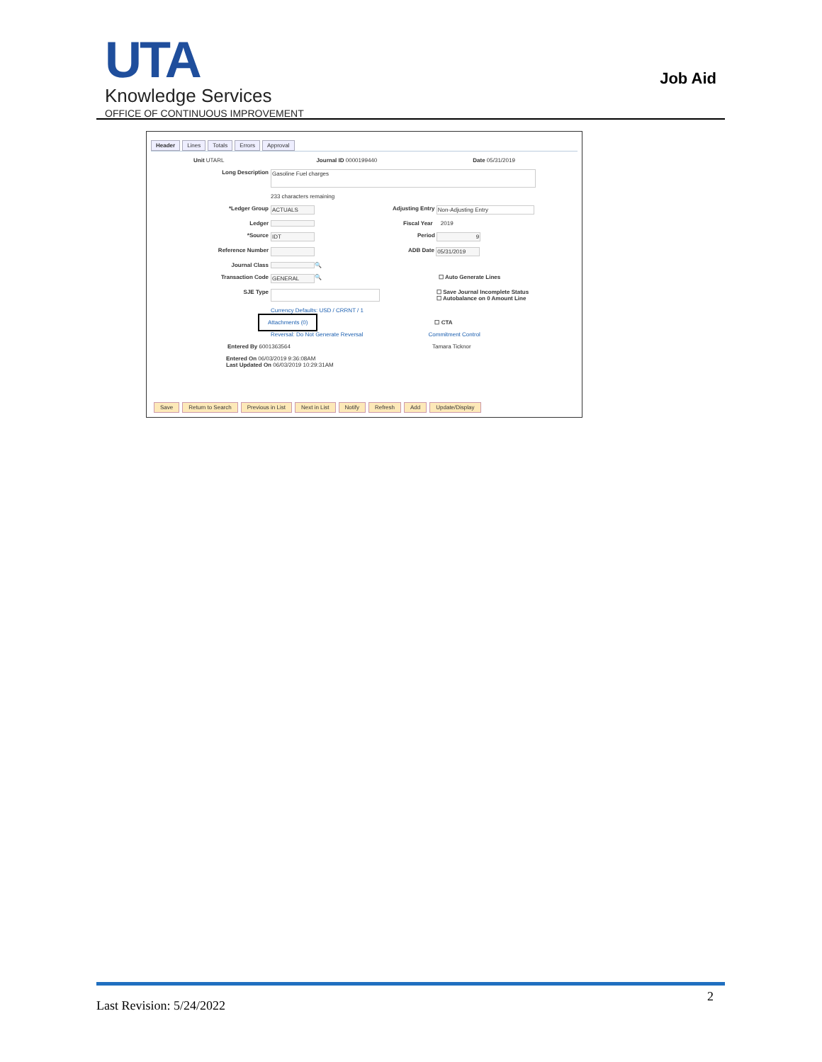UTA Knowledge Services
OFFICE OF CONTINUOUS IMPROVEMENT
Job Aid
Header Lines Totals Errors Approval
Unit UTARL Journal ID 0000199440 Date 05/31/2019
Long Description Gasoline Fuel charges
233 characters remaining
*Ledger Group ACTUALS Adjusting Entry Non-Adjusting Entry
Ledger Fiscal Year 2019
*Source IDT Period 9
Reference Number ADB Date 05/31/2019
Journal Class 🔍
Transaction Code GENERAL 🔍 ☐ Auto Generate Lines
SJE Type ☐ Save Journal Incomplete Status
☐ Autobalance on 0 Amount Line
Currency Defaults: USD / CRRNT / 1
Attachments (0) ☐ CTA
Reversal: Do Not Generate Reversal Commitment Control
Entered By 6001363564 Tamara Ticknor
Entered On 06/03/2019 9:36:08AM
Last Updated On 06/03/2019 10:29:31AM
Save Return to Search Previous in List Next in List Notify Refresh Add Update/Display
Last Revision: 5/24/2022
2